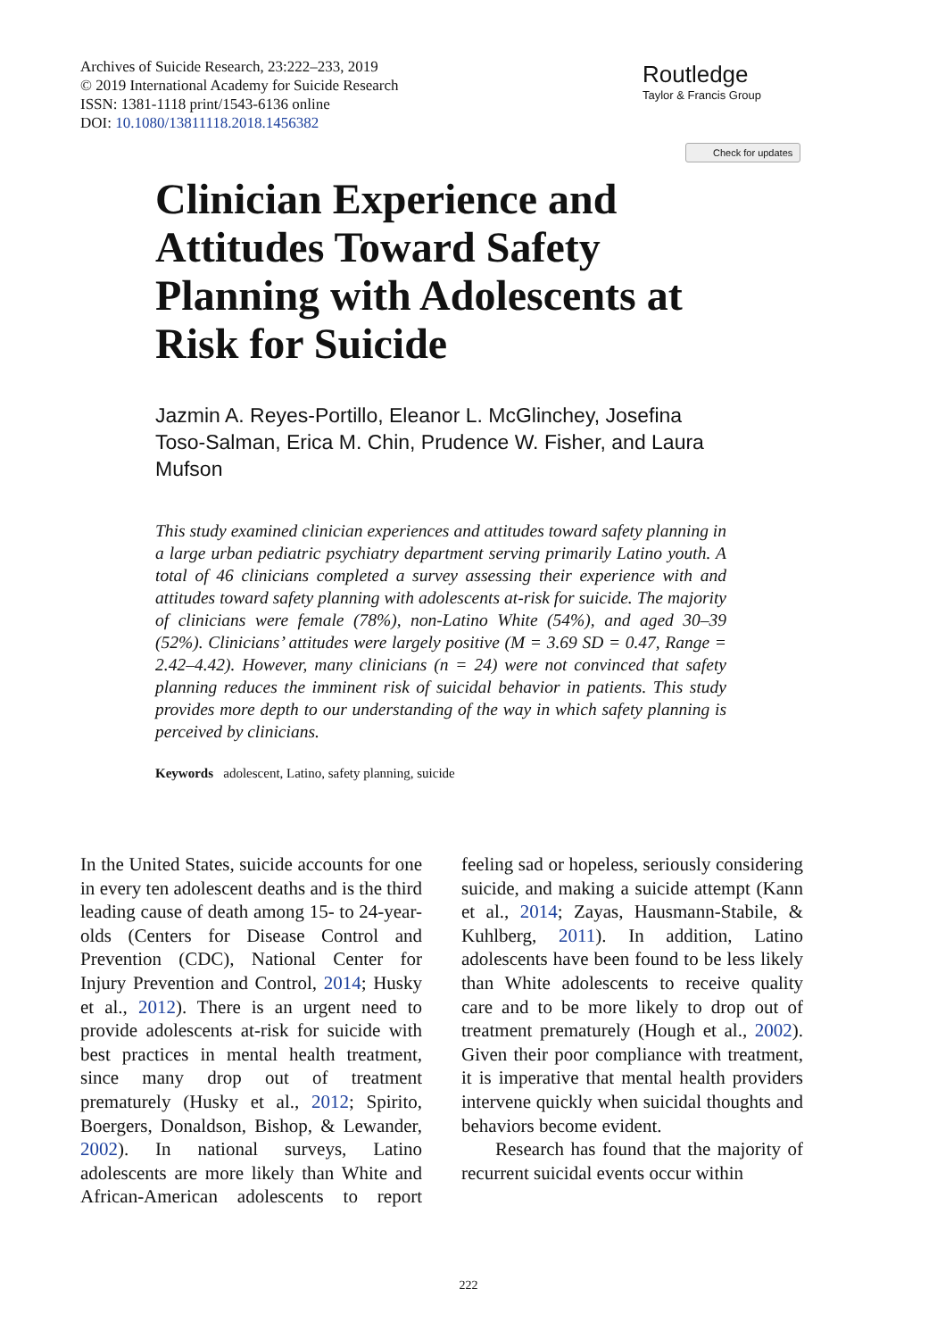Archives of Suicide Research, 23:222–233, 2019
© 2019 International Academy for Suicide Research
ISSN: 1381-1118 print/1543-6136 online
DOI: 10.1080/13811118.2018.1456382
Routledge
Taylor & Francis Group
Check for updates
Clinician Experience and Attitudes Toward Safety Planning with Adolescents at Risk for Suicide
Jazmin A. Reyes-Portillo, Eleanor L. McGlinchey, Josefina Toso-Salman, Erica M. Chin, Prudence W. Fisher, and Laura Mufson
This study examined clinician experiences and attitudes toward safety planning in a large urban pediatric psychiatry department serving primarily Latino youth. A total of 46 clinicians completed a survey assessing their experience with and attitudes toward safety planning with adolescents at-risk for suicide. The majority of clinicians were female (78%), non-Latino White (54%), and aged 30–39 (52%). Clinicians’ attitudes were largely positive (M = 3.69 SD = 0.47, Range = 2.42–4.42). However, many clinicians (n = 24) were not convinced that safety planning reduces the imminent risk of suicidal behavior in patients. This study provides more depth to our understanding of the way in which safety planning is perceived by clinicians.
Keywords adolescent, Latino, safety planning, suicide
In the United States, suicide accounts for one in every ten adolescent deaths and is the third leading cause of death among 15- to 24-year-olds (Centers for Disease Control and Prevention (CDC), National Center for Injury Prevention and Control, 2014; Husky et al., 2012). There is an urgent need to provide adolescents at-risk for suicide with best practices in mental health treatment, since many drop out of treatment prematurely (Husky et al., 2012; Spirito, Boergers, Donaldson, Bishop, & Lewander, 2002). In national surveys, Latino adolescents are more likely than White and African-American adolescents to report feeling sad or hopeless, seriously considering suicide, and making a suicide attempt (Kann et al., 2014; Zayas, Hausmann-Stabile, & Kuhlberg, 2011). In addition, Latino adolescents have been found to be less likely than White adolescents to receive quality care and to be more likely to drop out of treatment prematurely (Hough et al., 2002). Given their poor compliance with treatment, it is imperative that mental health providers intervene quickly when suicidal thoughts and behaviors become evident.
Research has found that the majority of recurrent suicidal events occur within
222